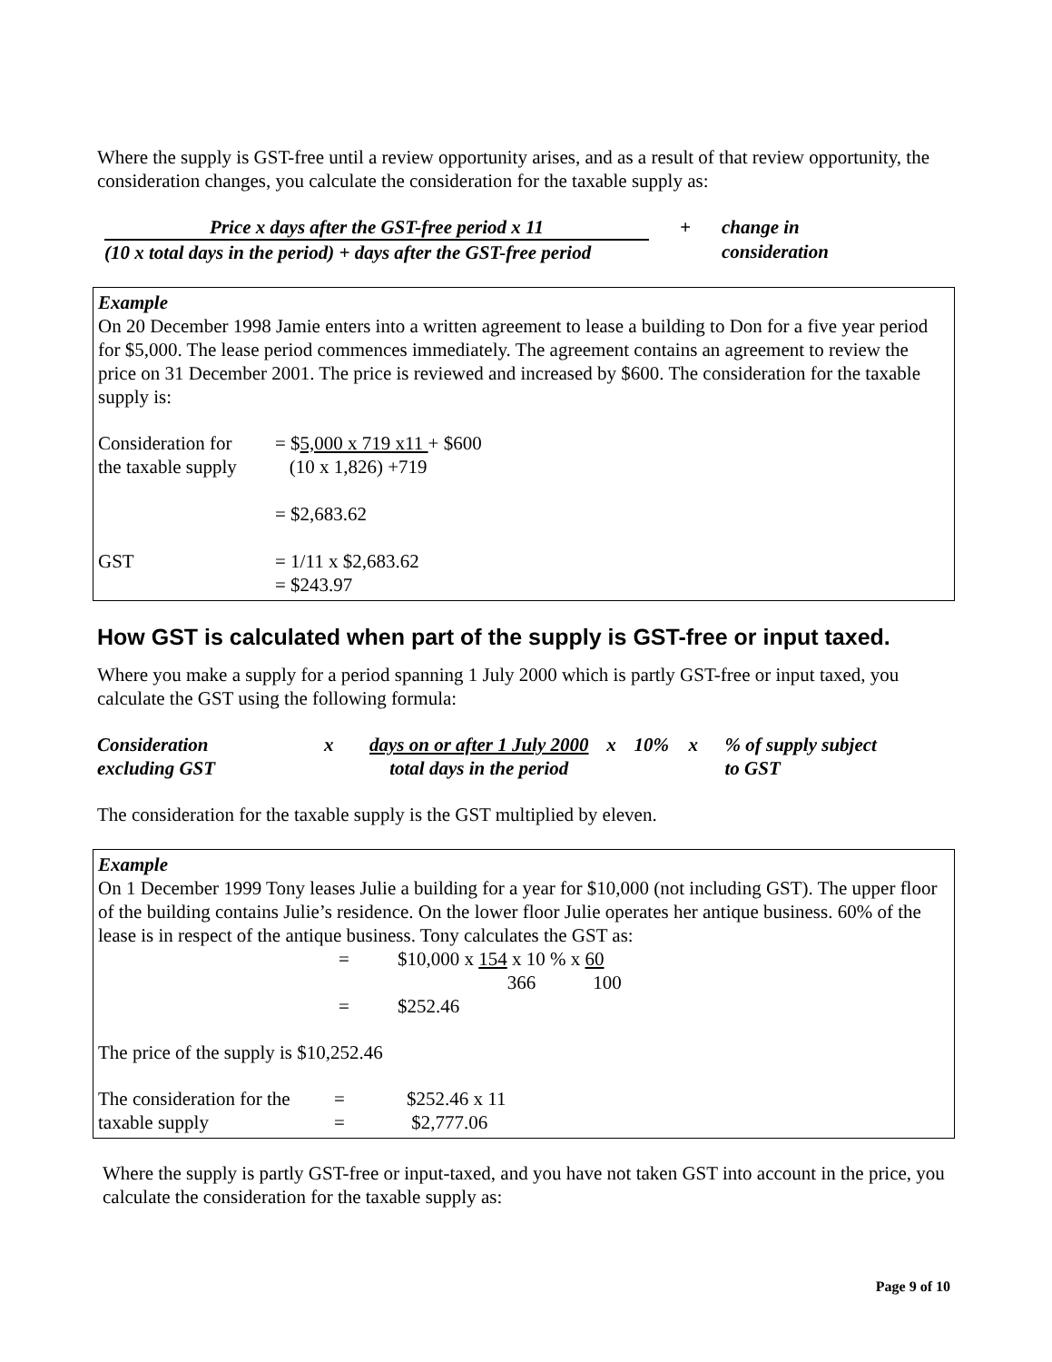Where the supply is GST-free until a review opportunity arises, and as a result of that review opportunity, the consideration changes, you calculate the consideration for the taxable supply as:
| Price x days after the GST-free period x 11 | + | change in |
| (10 x total days in the period) + days after the GST-free period | | consideration |
Example
On 20 December 1998 Jamie enters into a written agreement to lease a building to Don for a five year period for $5,000. The lease period commences immediately. The agreement contains an agreement to review the price on 31 December 2001. The price is reviewed and increased by $600. The consideration for the taxable supply is:
| Consideration for | = $ 5,000 x 719 x11 + $600 |
| the taxable supply | (10 x 1,826) +719 |
| | = $2,683.62 |
| GST | = 1/11 x $2,683.62 |
| | = $243.97 |
How GST is calculated when part of the supply is GST-free or input taxed.
Where you make a supply for a period spanning 1 July 2000 which is partly GST-free or input taxed, you calculate the GST using the following formula:
| Consideration | x | days on or after 1 July 2000 | x | 10% | x | % of supply subject |
| excluding GST | | total days in the period | | | | to GST |
The consideration for the taxable supply is the GST multiplied by eleven.
Example
On 1 December 1999 Tony leases Julie a building for a year for $10,000 (not including GST). The upper floor of the building contains Julie’s residence. On the lower floor Julie operates her antique business. 60% of the lease is in respect of the antique business. Tony calculates the GST as:
| = | $10,000 x 154 x 10 % x 60 |
| | 366 100 |
| = | $252.46 |
The price of the supply is $10,252.46
| The consideration for the | = | $252.46 x 11 |
| taxable supply | = | $2,777.06 |
Where the supply is partly GST-free or input-taxed, and you have not taken GST into account in the price, you calculate the consideration for the taxable supply as:
Page 9 of 10